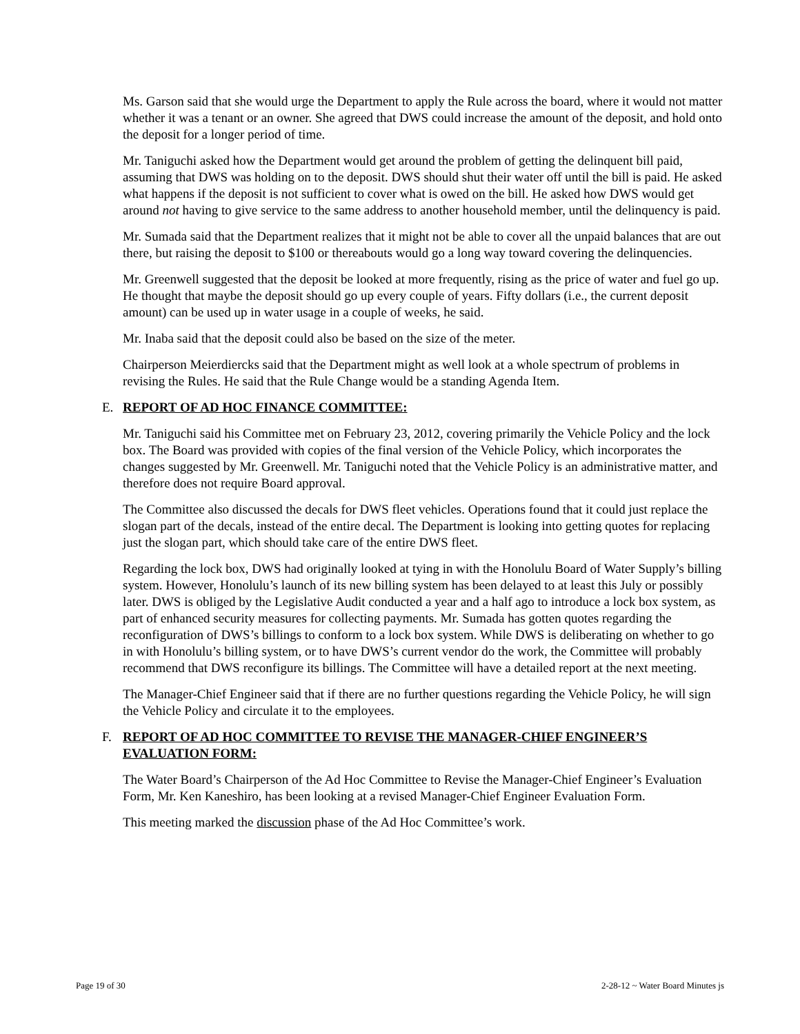Ms. Garson said that she would urge the Department to apply the Rule across the board, where it would not matter whether it was a tenant or an owner. She agreed that DWS could increase the amount of the deposit, and hold onto the deposit for a longer period of time.
Mr. Taniguchi asked how the Department would get around the problem of getting the delinquent bill paid, assuming that DWS was holding on to the deposit. DWS should shut their water off until the bill is paid. He asked what happens if the deposit is not sufficient to cover what is owed on the bill. He asked how DWS would get around not having to give service to the same address to another household member, until the delinquency is paid.
Mr. Sumada said that the Department realizes that it might not be able to cover all the unpaid balances that are out there, but raising the deposit to $100 or thereabouts would go a long way toward covering the delinquencies.
Mr. Greenwell suggested that the deposit be looked at more frequently, rising as the price of water and fuel go up. He thought that maybe the deposit should go up every couple of years. Fifty dollars (i.e., the current deposit amount) can be used up in water usage in a couple of weeks, he said.
Mr. Inaba said that the deposit could also be based on the size of the meter.
Chairperson Meierdiercks said that the Department might as well look at a whole spectrum of problems in revising the Rules. He said that the Rule Change would be a standing Agenda Item.
E. REPORT OF AD HOC FINANCE COMMITTEE:
Mr. Taniguchi said his Committee met on February 23, 2012, covering primarily the Vehicle Policy and the lock box. The Board was provided with copies of the final version of the Vehicle Policy, which incorporates the changes suggested by Mr. Greenwell. Mr. Taniguchi noted that the Vehicle Policy is an administrative matter, and therefore does not require Board approval.
The Committee also discussed the decals for DWS fleet vehicles. Operations found that it could just replace the slogan part of the decals, instead of the entire decal. The Department is looking into getting quotes for replacing just the slogan part, which should take care of the entire DWS fleet.
Regarding the lock box, DWS had originally looked at tying in with the Honolulu Board of Water Supply’s billing system. However, Honolulu’s launch of its new billing system has been delayed to at least this July or possibly later. DWS is obliged by the Legislative Audit conducted a year and a half ago to introduce a lock box system, as part of enhanced security measures for collecting payments. Mr. Sumada has gotten quotes regarding the reconfiguration of DWS’s billings to conform to a lock box system. While DWS is deliberating on whether to go in with Honolulu’s billing system, or to have DWS’s current vendor do the work, the Committee will probably recommend that DWS reconfigure its billings. The Committee will have a detailed report at the next meeting.
The Manager-Chief Engineer said that if there are no further questions regarding the Vehicle Policy, he will sign the Vehicle Policy and circulate it to the employees.
F. REPORT OF AD HOC COMMITTEE TO REVISE THE MANAGER-CHIEF ENGINEER’S EVALUATION FORM:
The Water Board’s Chairperson of the Ad Hoc Committee to Revise the Manager-Chief Engineer’s Evaluation Form, Mr. Ken Kaneshiro, has been looking at a revised Manager-Chief Engineer Evaluation Form.
This meeting marked the discussion phase of the Ad Hoc Committee’s work.
Page 19 of 30 2-28-12 ~ Water Board Minutes js